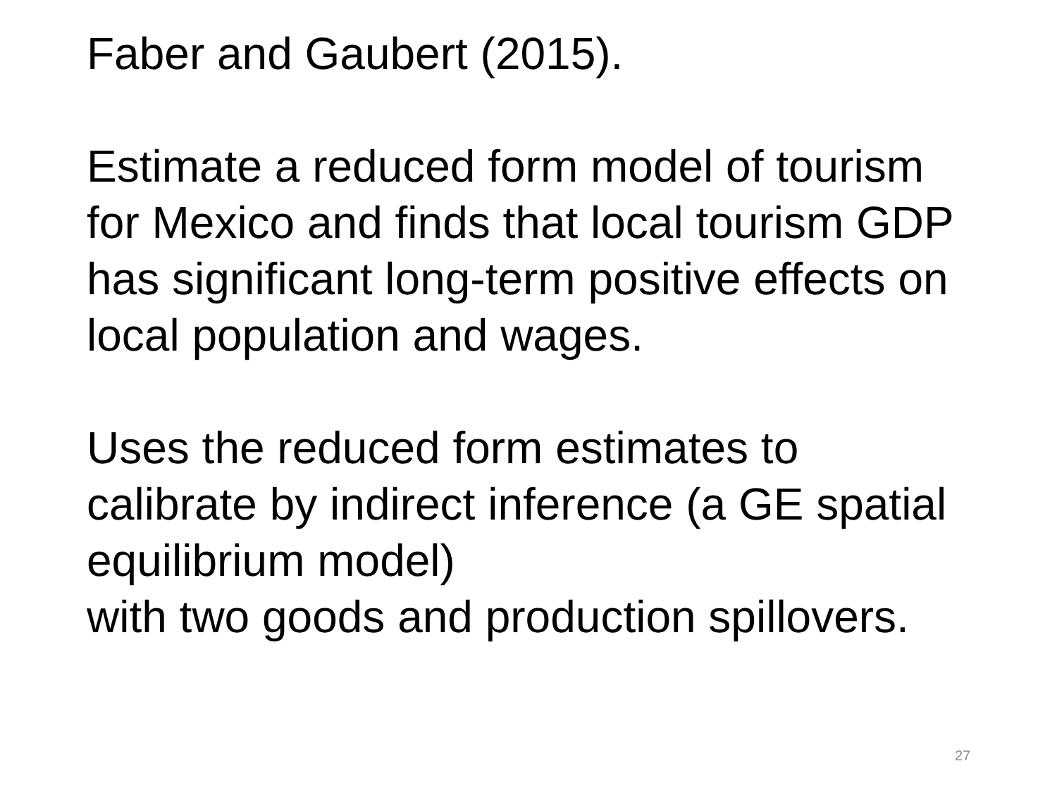Faber and Gaubert (2015).
Estimate a reduced form model of tourism for Mexico and finds that local tourism GDP has significant long-term positive effects on local population and wages.
Uses the reduced form estimates to calibrate by indirect inference (a GE spatial equilibrium model)
with two goods and production spillovers.
27